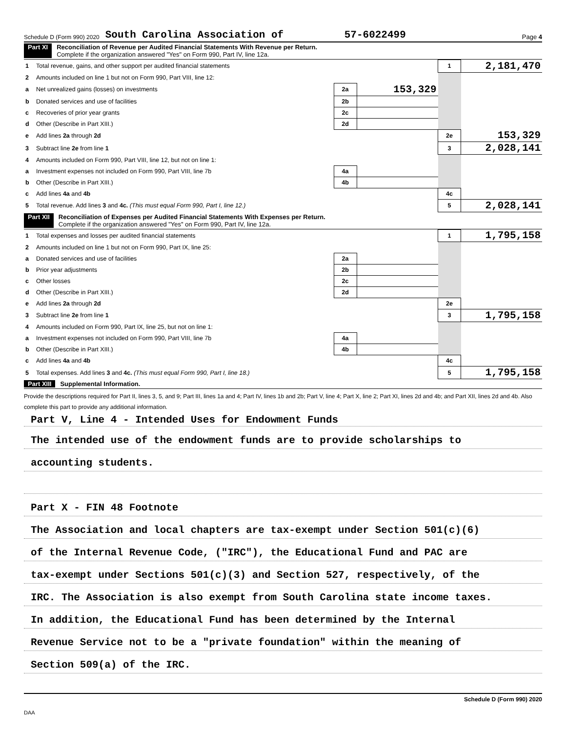Schedule D (Form 990) 2020 South Carolina Association of 57-6022499 Page 4
Part XI Reconciliation of Revenue per Audited Financial Statements With Revenue per Return.
Complete if the organization answered "Yes" on Form 990, Part IV, line 12a.
| 1 | Total revenue, gains, and other support per audited financial statements | | | 1 | 2,181,470 |
| 2 | Amounts included on line 1 but not on Form 990, Part VIII, line 12: | | | | |
| a | Net unrealized gains (losses) on investments | 2a | 153,329 | | |
| b | Donated services and use of facilities | 2b | | | |
| c | Recoveries of prior year grants | 2c | | | |
| d | Other (Describe in Part XIII.) | 2d | | | |
| e | Add lines 2a through 2d | | | 2e | 153,329 |
| 3 | Subtract line 2e from line 1 | | | 3 | 2,028,141 |
| 4 | Amounts included on Form 990, Part VIII, line 12, but not on line 1: | | | | |
| a | Investment expenses not included on Form 990, Part VIII, line 7b | 4a | | | |
| b | Other (Describe in Part XIII.) | 4b | | | |
| c | Add lines 4a and 4b | | | 4c | |
| 5 | Total revenue. Add lines 3 and 4c. (This must equal Form 990, Part I, line 12.) | | | 5 | 2,028,141 |
Part XII Reconciliation of Expenses per Audited Financial Statements With Expenses per Return.
Complete if the organization answered "Yes" on Form 990, Part IV, line 12a.
| 1 | Total expenses and losses per audited financial statements | | | 1 | 1,795,158 |
| 2 | Amounts included on line 1 but not on Form 990, Part IX, line 25: | | | | |
| a | Donated services and use of facilities | 2a | | | |
| b | Prior year adjustments | 2b | | | |
| c | Other losses | 2c | | | |
| d | Other (Describe in Part XIII.) | 2d | | | |
| e | Add lines 2a through 2d | | | 2e | |
| 3 | Subtract line 2e from line 1 | | | 3 | 1,795,158 |
| 4 | Amounts included on Form 990, Part IX, line 25, but not on line 1: | | | | |
| a | Investment expenses not included on Form 990, Part VIII, line 7b | 4a | | | |
| b | Other (Describe in Part XIII.) | 4b | | | |
| c | Add lines 4a and 4b | | | 4c | |
| 5 | Total expenses. Add lines 3 and 4c. (This must equal Form 990, Part I, line 18.) | | | 5 | 1,795,158 |
Part XIII Supplemental Information.
Provide the descriptions required for Part II, lines 3, 5, and 9; Part III, lines 1a and 4; Part IV, lines 1b and 2b; Part V, line 4; Part X, line 2; Part XI, lines 2d and 4b; and Part XII, lines 2d and 4b. Also complete this part to provide any additional information.
Part V, Line 4 - Intended Uses for Endowment Funds
The intended use of the endowment funds are to provide scholarships to
accounting students.
Part X - FIN 48 Footnote
The Association and local chapters are tax-exempt under Section 501(c)(6)
of the Internal Revenue Code, ("IRC"), the Educational Fund and PAC are
tax-exempt under Sections 501(c)(3) and Section 527, respectively, of the
IRC. The Association is also exempt from South Carolina state income taxes.
In addition, the Educational Fund has been determined by the Internal
Revenue Service not to be a "private foundation" within the meaning of
Section 509(a) of the IRC.
Schedule D (Form 990) 2020
DAA